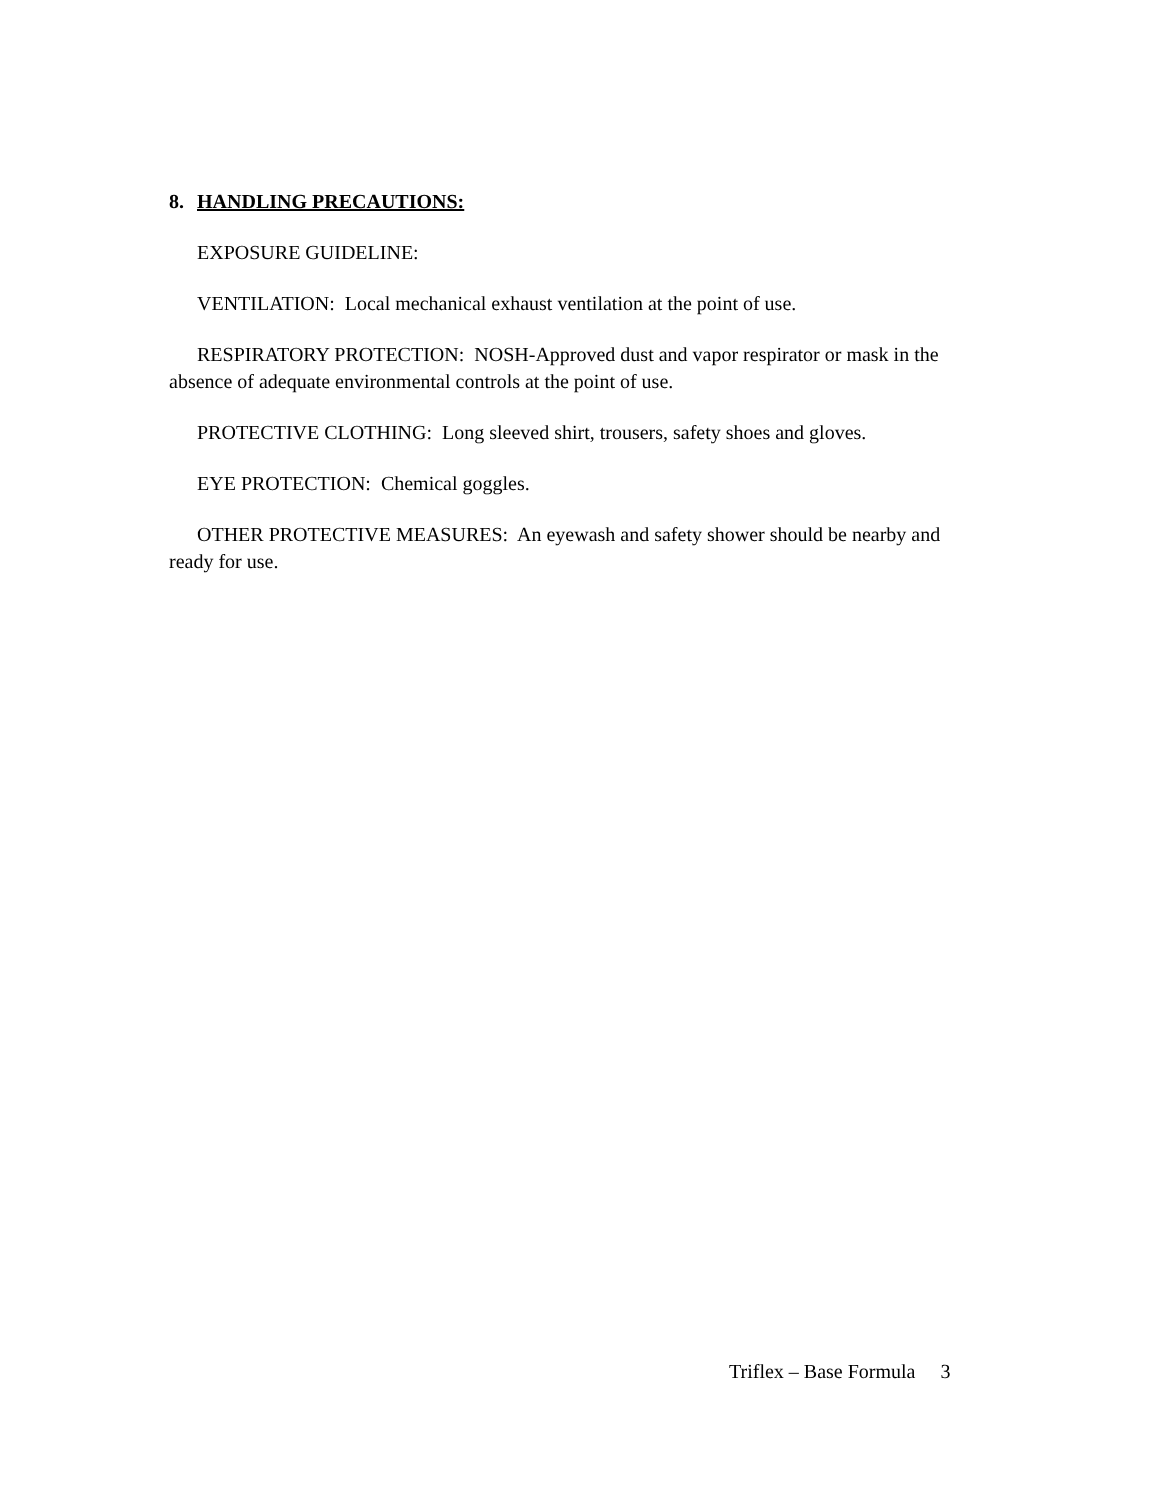8. HANDLING PRECAUTIONS:
EXPOSURE GUIDELINE:
VENTILATION: Local mechanical exhaust ventilation at the point of use.
RESPIRATORY PROTECTION: NOSH-Approved dust and vapor respirator or mask in the absence of adequate environmental controls at the point of use.
PROTECTIVE CLOTHING: Long sleeved shirt, trousers, safety shoes and gloves.
EYE PROTECTION: Chemical goggles.
OTHER PROTECTIVE MEASURES: An eyewash and safety shower should be nearby and ready for use.
Triflex – Base Formula 3